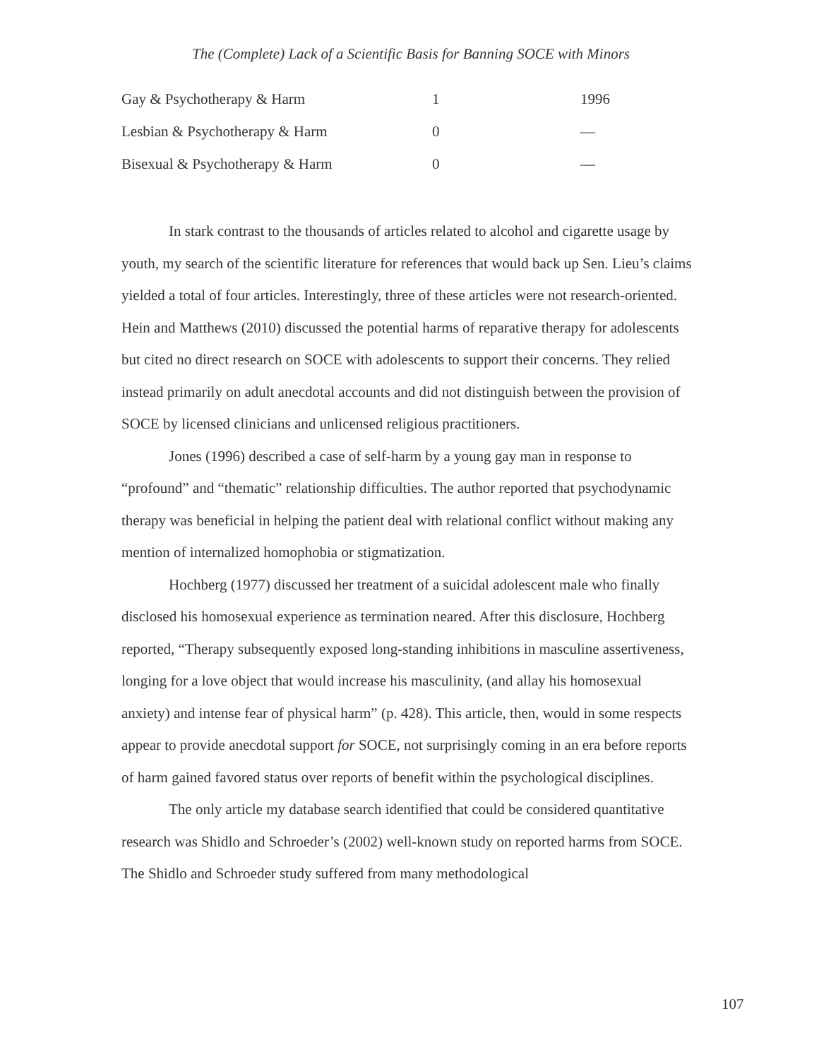The (Complete) Lack of a Scientific Basis for Banning SOCE with Minors
| Gay & Psychotherapy & Harm | 1 | 1996 |
| Lesbian & Psychotherapy & Harm | 0 | — |
| Bisexual & Psychotherapy & Harm | 0 | — |
In stark contrast to the thousands of articles related to alcohol and cigarette usage by youth, my search of the scientific literature for references that would back up Sen. Lieu’s claims yielded a total of four articles. Interestingly, three of these articles were not research-oriented. Hein and Matthews (2010) discussed the potential harms of reparative therapy for adolescents but cited no direct research on SOCE with adolescents to support their concerns. They relied instead primarily on adult anecdotal accounts and did not distinguish between the provision of SOCE by licensed clinicians and unlicensed religious practitioners.
Jones (1996) described a case of self-harm by a young gay man in response to “profound” and “thematic” relationship difficulties. The author reported that psychodynamic therapy was beneficial in helping the patient deal with relational conflict without making any mention of internalized homophobia or stigmatization.
Hochberg (1977) discussed her treatment of a suicidal adolescent male who finally disclosed his homosexual experience as termination neared. After this disclosure, Hochberg reported, “Therapy subsequently exposed long-standing inhibitions in masculine assertiveness, longing for a love object that would increase his masculinity, (and allay his homosexual anxiety) and intense fear of physical harm” (p. 428). This article, then, would in some respects appear to provide anecdotal support for SOCE, not surprisingly coming in an era before reports of harm gained favored status over reports of benefit within the psychological disciplines.
The only article my database search identified that could be considered quantitative research was Shidlo and Schroeder’s (2002) well-known study on reported harms from SOCE. The Shidlo and Schroeder study suffered from many methodological
107